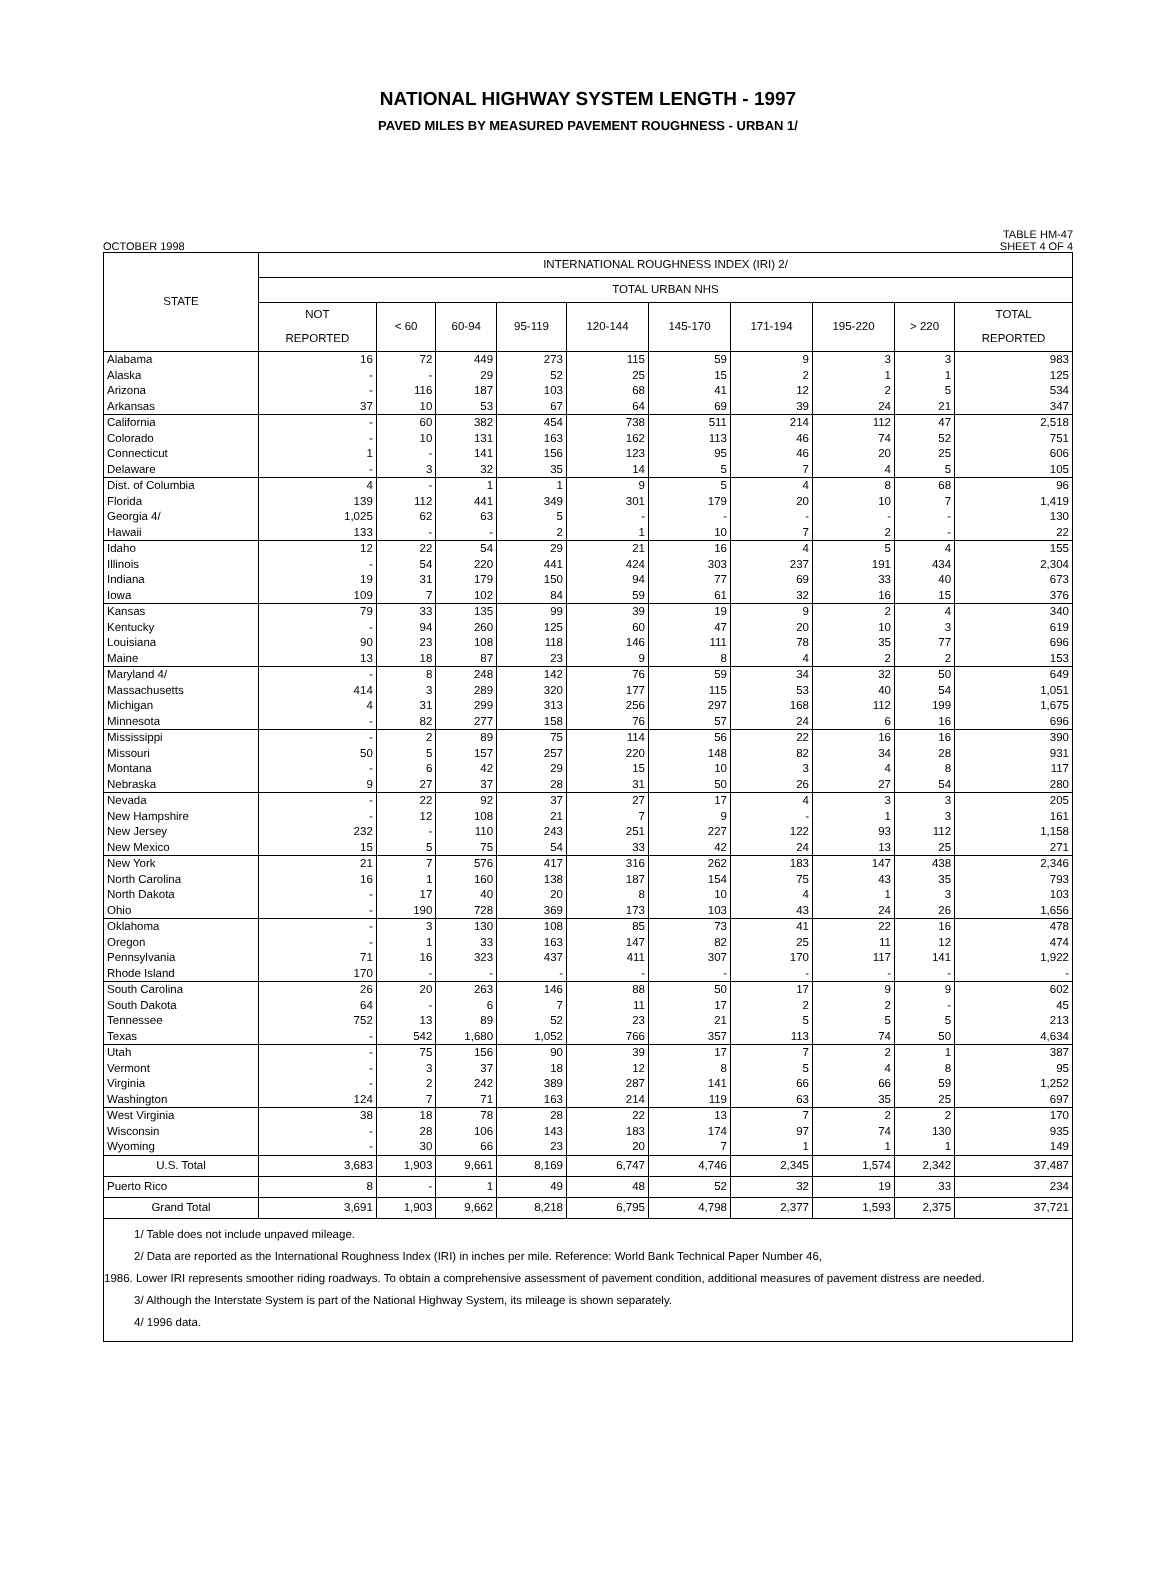NATIONAL HIGHWAY SYSTEM LENGTH - 1997
PAVED MILES BY MEASURED PAVEMENT ROUGHNESS - URBAN 1/
OCTOBER 1998 TABLE HM-47
SHEET 4 OF 4
| STATE | INTERNATIONAL ROUGHNESS INDEX (IRI) 2/ | | | | | | | | | |
| --- | --- | --- | --- | --- | --- | --- | --- | --- | --- | --- |
| | TOTAL URBAN NHS | | | | | | | | | |
| | NOT | < 60 | 60-94 | 95-119 | 120-144 | 145-170 | 171-194 | 195-220 | > 220 | TOTAL |
| | REPORTED | | | | | | | | | REPORTED |
| Alabama | 16 | 72 | 449 | 273 | 115 | 59 | 9 | 3 | 3 | 983 |
| Alaska | - | - | 29 | 52 | 25 | 15 | 2 | 1 | 1 | 125 |
| Arizona | - | 116 | 187 | 103 | 68 | 41 | 12 | 2 | 5 | 534 |
| Arkansas | 37 | 10 | 53 | 67 | 64 | 69 | 39 | 24 | 21 | 347 |
| California | - | 60 | 382 | 454 | 738 | 511 | 214 | 112 | 47 | 2,518 |
| Colorado | - | 10 | 131 | 163 | 162 | 113 | 46 | 74 | 52 | 751 |
| Connecticut | 1 | - | 141 | 156 | 123 | 95 | 46 | 20 | 25 | 606 |
| Delaware | - | 3 | 32 | 35 | 14 | 5 | 7 | 4 | 5 | 105 |
| Dist. of Columbia | 4 | - | 1 | 1 | 9 | 5 | 4 | 8 | 68 | 96 |
| Florida | 139 | 112 | 441 | 349 | 301 | 179 | 20 | 10 | 7 | 1,419 |
| Georgia 4/ | 1,025 | 62 | 63 | 5 | - | - | - | - | - | 130 |
| Hawaii | 133 | - | - | 2 | 1 | 10 | 7 | 2 | - | 22 |
| Idaho | 12 | 22 | 54 | 29 | 21 | 16 | 4 | 5 | 4 | 155 |
| Illinois | - | 54 | 220 | 441 | 424 | 303 | 237 | 191 | 434 | 2,304 |
| Indiana | 19 | 31 | 179 | 150 | 94 | 77 | 69 | 33 | 40 | 673 |
| Iowa | 109 | 7 | 102 | 84 | 59 | 61 | 32 | 16 | 15 | 376 |
| Kansas | 79 | 33 | 135 | 99 | 39 | 19 | 9 | 2 | 4 | 340 |
| Kentucky | - | 94 | 260 | 125 | 60 | 47 | 20 | 10 | 3 | 619 |
| Louisiana | 90 | 23 | 108 | 118 | 146 | 111 | 78 | 35 | 77 | 696 |
| Maine | 13 | 18 | 87 | 23 | 9 | 8 | 4 | 2 | 2 | 153 |
| Maryland 4/ | - | 8 | 248 | 142 | 76 | 59 | 34 | 32 | 50 | 649 |
| Massachusetts | 414 | 3 | 289 | 320 | 177 | 115 | 53 | 40 | 54 | 1,051 |
| Michigan | 4 | 31 | 299 | 313 | 256 | 297 | 168 | 112 | 199 | 1,675 |
| Minnesota | - | 82 | 277 | 158 | 76 | 57 | 24 | 6 | 16 | 696 |
| Mississippi | - | 2 | 89 | 75 | 114 | 56 | 22 | 16 | 16 | 390 |
| Missouri | 50 | 5 | 157 | 257 | 220 | 148 | 82 | 34 | 28 | 931 |
| Montana | - | 6 | 42 | 29 | 15 | 10 | 3 | 4 | 8 | 117 |
| Nebraska | 9 | 27 | 37 | 28 | 31 | 50 | 26 | 27 | 54 | 280 |
| Nevada | - | 22 | 92 | 37 | 27 | 17 | 4 | 3 | 3 | 205 |
| New Hampshire | - | 12 | 108 | 21 | 7 | 9 | - | 1 | 3 | 161 |
| New Jersey | 232 | - | 110 | 243 | 251 | 227 | 122 | 93 | 112 | 1,158 |
| New Mexico | 15 | 5 | 75 | 54 | 33 | 42 | 24 | 13 | 25 | 271 |
| New York | 21 | 7 | 576 | 417 | 316 | 262 | 183 | 147 | 438 | 2,346 |
| North Carolina | 16 | 1 | 160 | 138 | 187 | 154 | 75 | 43 | 35 | 793 |
| North Dakota | - | 17 | 40 | 20 | 8 | 10 | 4 | 1 | 3 | 103 |
| Ohio | - | 190 | 728 | 369 | 173 | 103 | 43 | 24 | 26 | 1,656 |
| Oklahoma | - | 3 | 130 | 108 | 85 | 73 | 41 | 22 | 16 | 478 |
| Oregon | - | 1 | 33 | 163 | 147 | 82 | 25 | 11 | 12 | 474 |
| Pennsylvania | 71 | 16 | 323 | 437 | 411 | 307 | 170 | 117 | 141 | 1,922 |
| Rhode Island | 170 | - | - | - | - | - | - | - | - | - |
| South Carolina | 26 | 20 | 263 | 146 | 88 | 50 | 17 | 9 | 9 | 602 |
| South Dakota | 64 | - | 6 | 7 | 11 | 17 | 2 | 2 | - | 45 |
| Tennessee | 752 | 13 | 89 | 52 | 23 | 21 | 5 | 5 | 5 | 213 |
| Texas | - | 542 | 1,680 | 1,052 | 766 | 357 | 113 | 74 | 50 | 4,634 |
| Utah | - | 75 | 156 | 90 | 39 | 17 | 7 | 2 | 1 | 387 |
| Vermont | - | 3 | 37 | 18 | 12 | 8 | 5 | 4 | 8 | 95 |
| Virginia | - | 2 | 242 | 389 | 287 | 141 | 66 | 66 | 59 | 1,252 |
| Washington | 124 | 7 | 71 | 163 | 214 | 119 | 63 | 35 | 25 | 697 |
| West Virginia | 38 | 18 | 78 | 28 | 22 | 13 | 7 | 2 | 2 | 170 |
| Wisconsin | - | 28 | 106 | 143 | 183 | 174 | 97 | 74 | 130 | 935 |
| Wyoming | - | 30 | 66 | 23 | 20 | 7 | 1 | 1 | 1 | 149 |
| U.S. Total | 3,683 | 1,903 | 9,661 | 8,169 | 6,747 | 4,746 | 2,345 | 1,574 | 2,342 | 37,487 |
| Puerto Rico | 8 | - | 1 | 49 | 48 | 52 | 32 | 19 | 33 | 234 |
| Grand Total | 3,691 | 1,903 | 9,662 | 8,218 | 6,795 | 4,798 | 2,377 | 1,593 | 2,375 | 37,721 |
1/ Table does not include unpaved mileage.
2/ Data are reported as the International Roughness Index (IRI) in inches per mile. Reference: World Bank Technical Paper Number 46,
1986. Lower IRI represents smoother riding roadways. To obtain a comprehensive assessment of pavement condition, additional measures of pavement distress are needed.
3/ Although the Interstate System is part of the National Highway System, its mileage is shown separately.
4/ 1996 data.